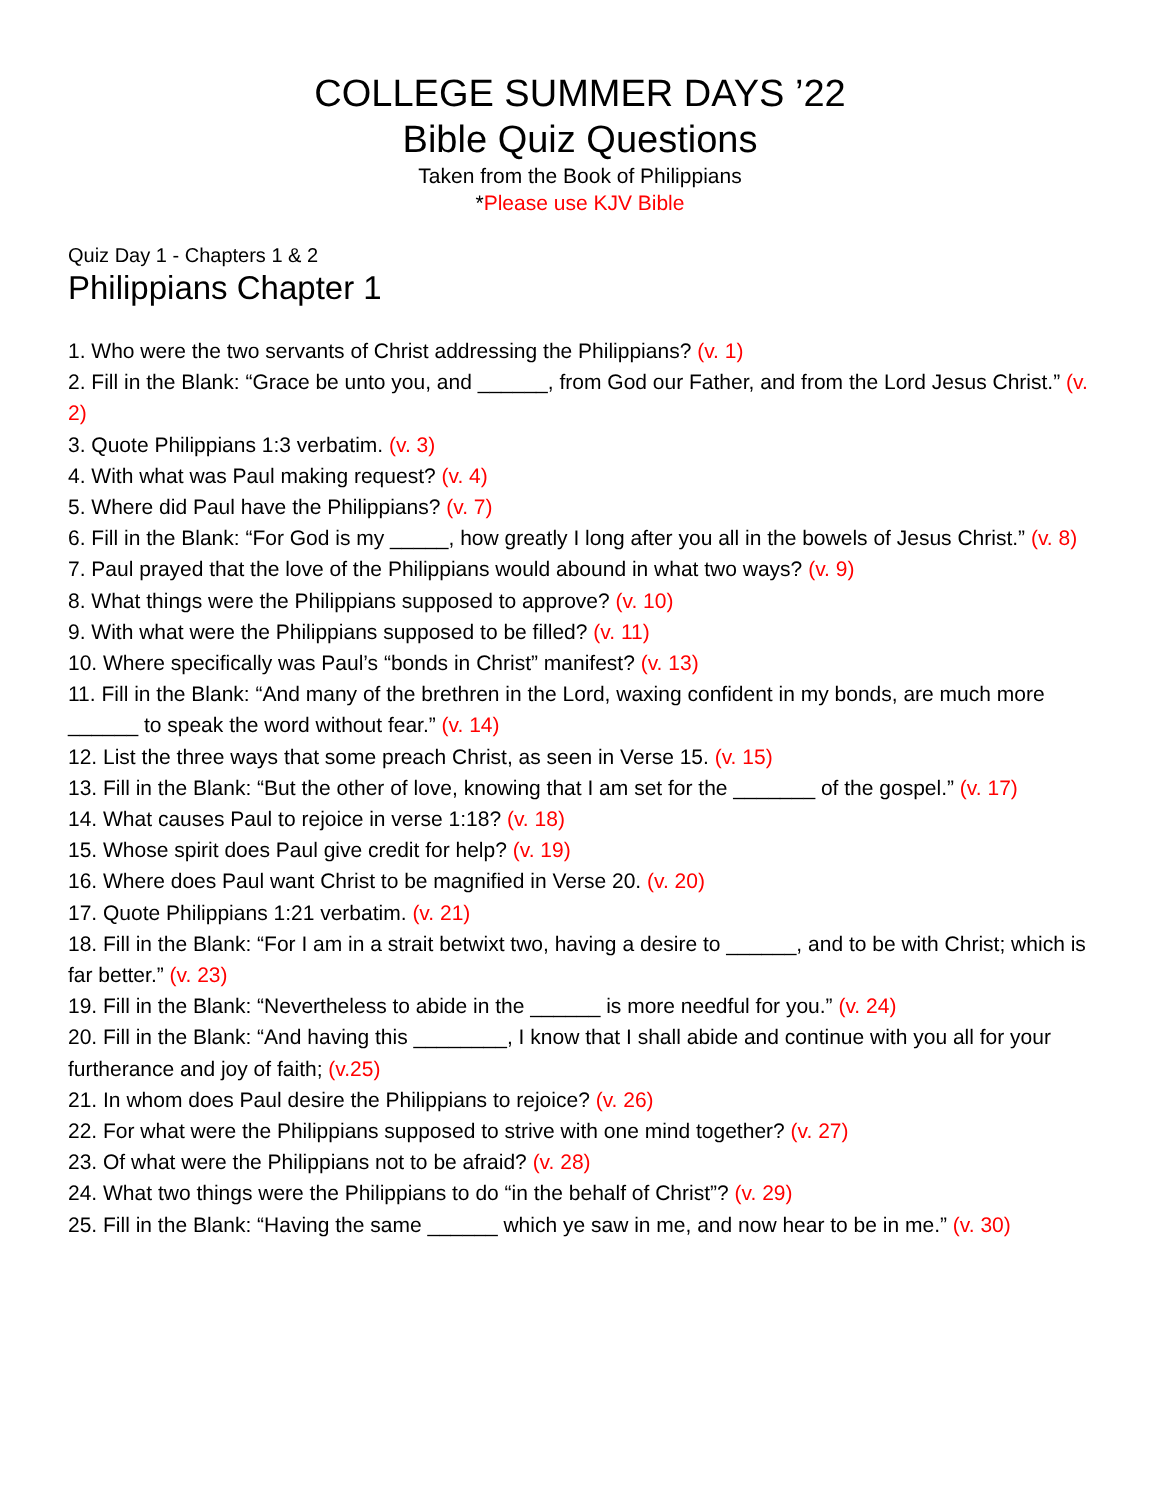COLLEGE SUMMER DAYS ’22
Bible Quiz Questions
Taken from the Book of Philippians
*Please use KJV Bible
Quiz Day 1 - Chapters 1 & 2
Philippians Chapter 1
1. Who were the two servants of Christ addressing the Philippians? (v. 1)
2. Fill in the Blank: “Grace be unto you, and ______, from God our Father, and from the Lord Jesus Christ.” (v. 2)
3. Quote Philippians 1:3 verbatim. (v. 3)
4. With what was Paul making request? (v. 4)
5. Where did Paul have the Philippians? (v. 7)
6. Fill in the Blank: “For God is my _____, how greatly I long after you all in the bowels of Jesus Christ.” (v. 8)
7. Paul prayed that the love of the Philippians would abound in what two ways? (v. 9)
8. What things were the Philippians supposed to approve? (v. 10)
9. With what were the Philippians supposed to be filled? (v. 11)
10. Where specifically was Paul’s “bonds in Christ” manifest? (v. 13)
11. Fill in the Blank: “And many of the brethren in the Lord, waxing confident in my bonds, are much more ______ to speak the word without fear.” (v. 14)
12. List the three ways that some preach Christ, as seen in Verse 15. (v. 15)
13. Fill in the Blank: “But the other of love, knowing that I am set for the _______ of the gospel.” (v. 17)
14. What causes Paul to rejoice in verse 1:18? (v. 18)
15. Whose spirit does Paul give credit for help? (v. 19)
16. Where does Paul want Christ to be magnified in Verse 20. (v. 20)
17. Quote Philippians 1:21 verbatim. (v. 21)
18. Fill in the Blank: “For I am in a strait betwixt two, having a desire to ______, and to be with Christ; which is far better.” (v. 23)
19. Fill in the Blank: “Nevertheless to abide in the ______ is more needful for you.” (v. 24)
20. Fill in the Blank: “And having this ________, I know that I shall abide and continue with you all for your furtherance and joy of faith; (v.25)
21. In whom does Paul desire the Philippians to rejoice? (v. 26)
22. For what were the Philippians supposed to strive with one mind together? (v. 27)
23. Of what were the Philippians not to be afraid? (v. 28)
24. What two things were the Philippians to do “in the behalf of Christ”? (v. 29)
25. Fill in the Blank: “Having the same ______ which ye saw in me, and now hear to be in me.” (v. 30)